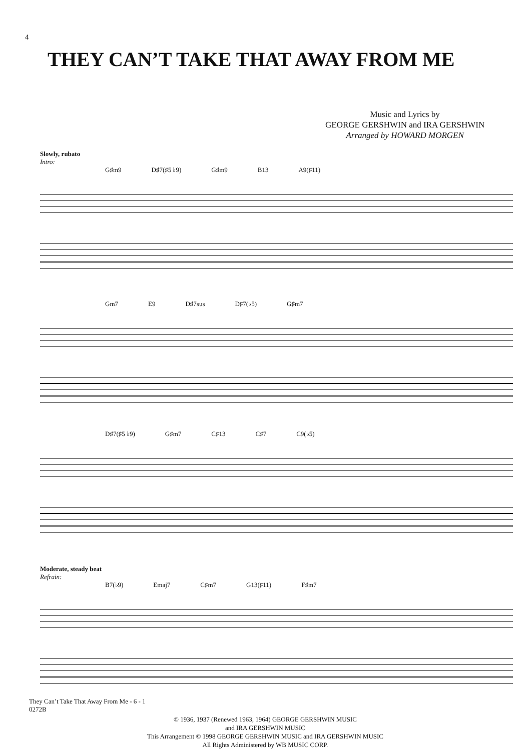4
THEY CAN’T TAKE THAT AWAY FROM ME
Music and Lyrics by
GEORGE GERSHWIN and IRA GERSHWIN
Arranged by HOWARD MORGEN
Slowly, rubato
Intro:
G♯m9 D♯7(♯5 ♭9) G♯m9 B13 A9(♯11)
Gm7 E9 D♯7sus D♯7(♭5) G♯m7
D♯7(♯5 ♭9) G♯m7 C♯13 C♯7 C9(♭5)
Moderate, steady beat
Refrain:
B7(♭9) Emaj7 C♯m7 G13(♯11) F♯m7
They Can’t Take That Away From Me - 6 - 1
0272B
© 1936, 1937 (Renewed 1963, 1964) GEORGE GERSHWIN MUSIC
and IRA GERSHWIN MUSIC
This Arrangement © 1998 GEORGE GERSHWIN MUSIC and IRA GERSHWIN MUSIC
All Rights Administered by WB MUSIC CORP.